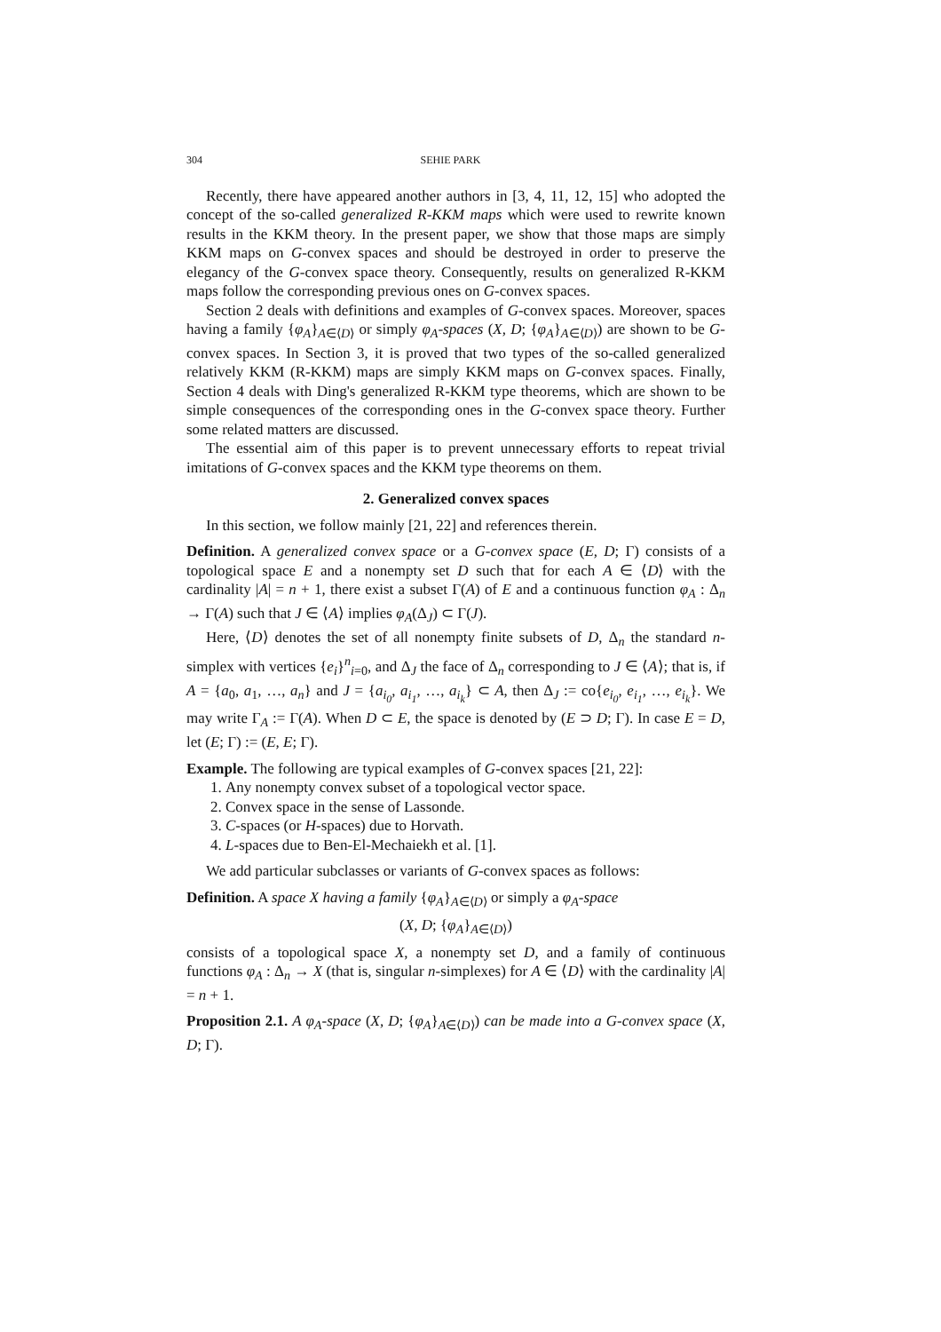304 SEHIE PARK
Recently, there have appeared another authors in [3, 4, 11, 12, 15] who adopted the concept of the so-called generalized R-KKM maps which were used to rewrite known results in the KKM theory. In the present paper, we show that those maps are simply KKM maps on G-convex spaces and should be destroyed in order to preserve the elegancy of the G-convex space theory. Consequently, results on generalized R-KKM maps follow the corresponding previous ones on G-convex spaces.
Section 2 deals with definitions and examples of G-convex spaces. Moreover, spaces having a family {φ<sub>A</sub>}<sub>A∈⟨D⟩</sub> or simply φ<sub>A</sub>-spaces (X, D; {φ<sub>A</sub>}<sub>A∈⟨D⟩</sub>) are shown to be G-convex spaces. In Section 3, it is proved that two types of the so-called generalized relatively KKM (R-KKM) maps are simply KKM maps on G-convex spaces. Finally, Section 4 deals with Ding's generalized R-KKM type theorems, which are shown to be simple consequences of the corresponding ones in the G-convex space theory. Further some related matters are discussed.
The essential aim of this paper is to prevent unnecessary efforts to repeat trivial imitations of G-convex spaces and the KKM type theorems on them.
2. Generalized convex spaces
In this section, we follow mainly [21, 22] and references therein.
Definition. A generalized convex space or a G-convex space (E, D; Γ) consists of a topological space E and a nonempty set D such that for each A ∈ ⟨D⟩ with the cardinality |A| = n + 1, there exist a subset Γ(A) of E and a continuous function φ<sub>A</sub> : Δ<sub>n</sub> → Γ(A) such that J ∈ ⟨A⟩ implies φ<sub>A</sub>(Δ<sub>J</sub>) ⊂ Γ(J).
Here, ⟨D⟩ denotes the set of all nonempty finite subsets of D, Δ<sub>n</sub> the standard n-simplex with vertices {e<sub>i</sub>}<sup>n</sup><sub>i=0</sub>, and Δ<sub>J</sub> the face of Δ<sub>n</sub> corresponding to J ∈ ⟨A⟩; that is, if A = {a<sub>0</sub>, a<sub>1</sub>, …, a<sub>n</sub>} and J = {a<sub>i<sub>0</sub></sub>, a<sub>i<sub>1</sub></sub>, …, a<sub>i<sub>k</sub></sub>} ⊂ A, then Δ<sub>J</sub> := co{e<sub>i<sub>0</sub></sub>, e<sub>i<sub>1</sub></sub>, …, e<sub>i<sub>k</sub></sub>}. We may write Γ<sub>A</sub> := Γ(A). When D ⊂ E, the space is denoted by (E ⊃ D; Γ). In case E = D, let (E; Γ) := (E, E; Γ).
Example. The following are typical examples of G-convex spaces [21, 22]:
1. Any nonempty convex subset of a topological vector space.
2. Convex space in the sense of Lassonde.
3. C-spaces (or H-spaces) due to Horvath.
4. L-spaces due to Ben-El-Mechaiekh et al. [1].
We add particular subclasses or variants of G-convex spaces as follows:
Definition. A space X having a family {φ<sub>A</sub>}<sub>A∈⟨D⟩</sub> or simply a φ<sub>A</sub>-space
(X, D; {φ<sub>A</sub>}<sub>A∈⟨D⟩</sub>)
consists of a topological space X, a nonempty set D, and a family of continuous functions φ<sub>A</sub> : Δ<sub>n</sub> → X (that is, singular n-simplexes) for A ∈ ⟨D⟩ with the cardinality |A| = n + 1.
Proposition 2.1. A φ<sub>A</sub>-space (X, D; {φ<sub>A</sub>}<sub>A∈⟨D⟩</sub>) can be made into a G-convex space (X, D; Γ).